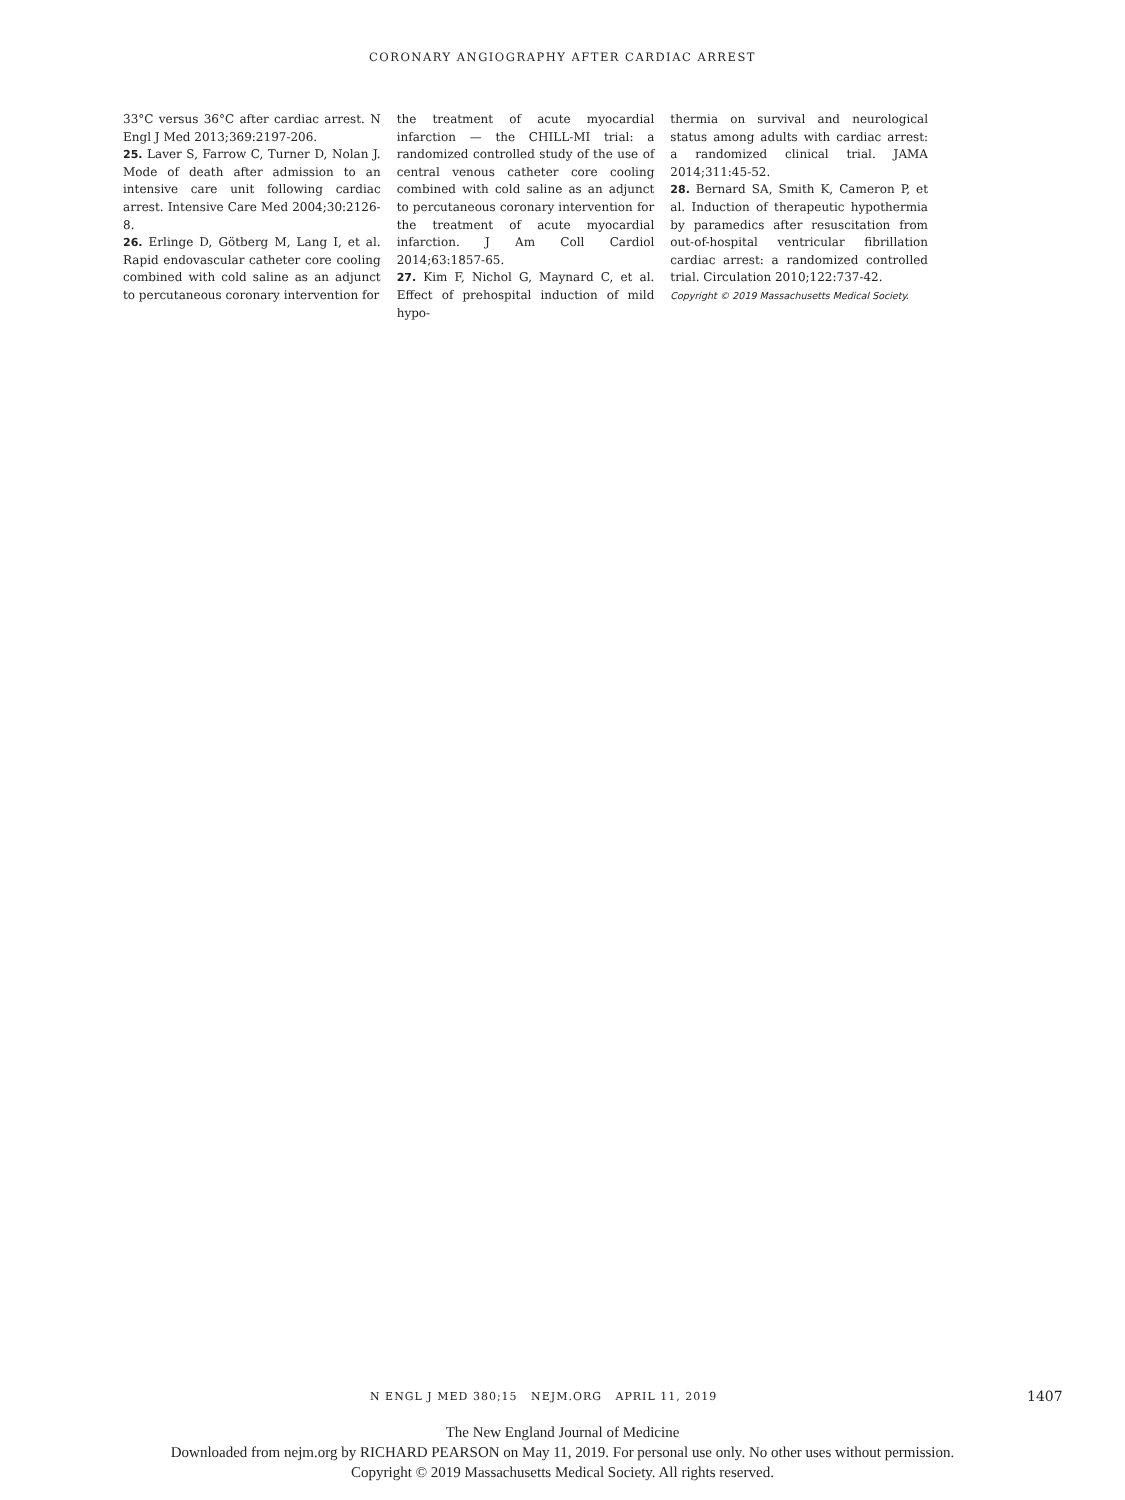CORONARY ANGIOGRAPHY AFTER CARDIAC ARREST
33°C versus 36°C after cardiac arrest. N Engl J Med 2013;369:2197-206.
25. Laver S, Farrow C, Turner D, Nolan J. Mode of death after admission to an intensive care unit following cardiac arrest. Intensive Care Med 2004;30:2126-8.
26. Erlinge D, Götberg M, Lang I, et al. Rapid endovascular catheter core cooling combined with cold saline as an adjunct to percutaneous coronary intervention for
the treatment of acute myocardial infarction — the CHILL-MI trial: a randomized controlled study of the use of central venous catheter core cooling combined with cold saline as an adjunct to percutaneous coronary intervention for the treatment of acute myocardial infarction. J Am Coll Cardiol 2014;63:1857-65.
27. Kim F, Nichol G, Maynard C, et al. Effect of prehospital induction of mild hypo-
thermia on survival and neurological status among adults with cardiac arrest: a randomized clinical trial. JAMA 2014;311:45-52.
28. Bernard SA, Smith K, Cameron P, et al. Induction of therapeutic hypothermia by paramedics after resuscitation from out-of-hospital ventricular fibrillation cardiac arrest: a randomized controlled trial. Circulation 2010;122:737-42.
Copyright © 2019 Massachusetts Medical Society.
N ENGL J MED 380;15 NEJM.ORG APRIL 11, 2019 1407
The New England Journal of Medicine
Downloaded from nejm.org by RICHARD PEARSON on May 11, 2019. For personal use only. No other uses without permission.
Copyright © 2019 Massachusetts Medical Society. All rights reserved.